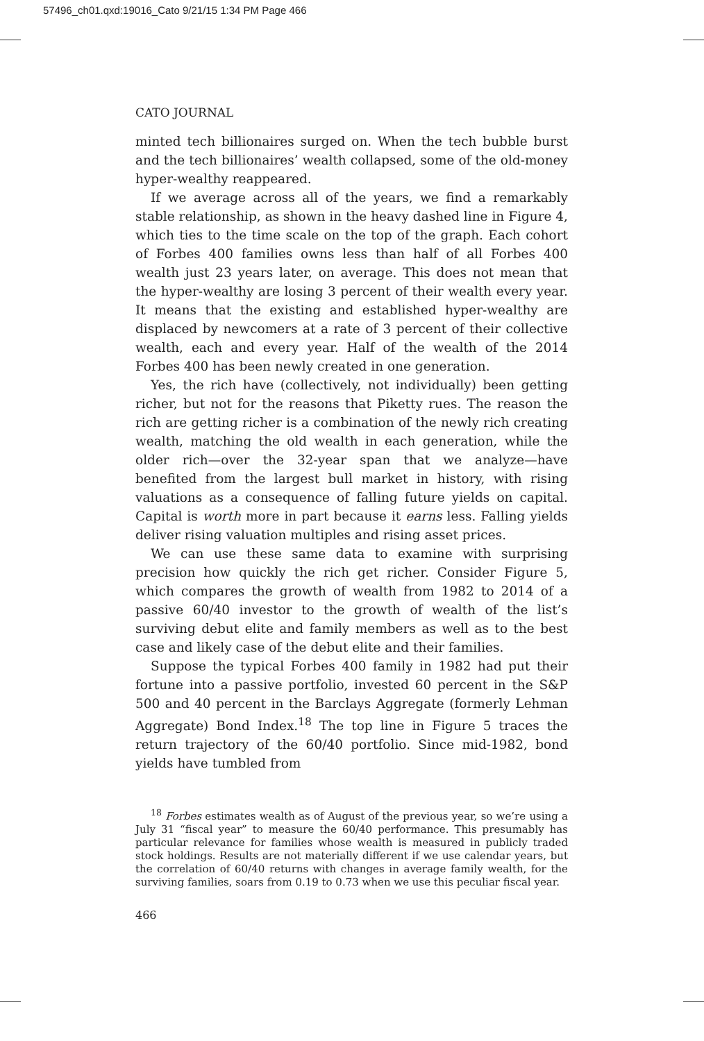57496_ch01.qxd:19016_Cato 9/21/15 1:34 PM Page 466
CATO JOURNAL
minted tech billionaires surged on. When the tech bubble burst and the tech billionaires’ wealth collapsed, some of the old-money hyper-wealthy reappeared.
If we average across all of the years, we find a remarkably stable relationship, as shown in the heavy dashed line in Figure 4, which ties to the time scale on the top of the graph. Each cohort of Forbes 400 families owns less than half of all Forbes 400 wealth just 23 years later, on average. This does not mean that the hyper-wealthy are losing 3 percent of their wealth every year. It means that the existing and established hyper-wealthy are displaced by newcomers at a rate of 3 percent of their collective wealth, each and every year. Half of the wealth of the 2014 Forbes 400 has been newly created in one generation.
Yes, the rich have (collectively, not individually) been getting richer, but not for the reasons that Piketty rues. The reason the rich are getting richer is a combination of the newly rich creating wealth, matching the old wealth in each generation, while the older rich—over the 32-year span that we analyze—have benefited from the largest bull market in history, with rising valuations as a consequence of falling future yields on capital. Capital is worth more in part because it earns less. Falling yields deliver rising valuation multiples and rising asset prices.
We can use these same data to examine with surprising precision how quickly the rich get richer. Consider Figure 5, which compares the growth of wealth from 1982 to 2014 of a passive 60/40 investor to the growth of wealth of the list’s surviving debut elite and family members as well as to the best case and likely case of the debut elite and their families.
Suppose the typical Forbes 400 family in 1982 had put their fortune into a passive portfolio, invested 60 percent in the S&P 500 and 40 percent in the Barclays Aggregate (formerly Lehman Aggregate) Bond Index.<sup>18</sup> The top line in Figure 5 traces the return trajectory of the 60/40 portfolio. Since mid-1982, bond yields have tumbled from
<sup>18</sup> Forbes estimates wealth as of August of the previous year, so we’re using a July 31 “fiscal year” to measure the 60/40 performance. This presumably has particular relevance for families whose wealth is measured in publicly traded stock holdings. Results are not materially different if we use calendar years, but the correlation of 60/40 returns with changes in average family wealth, for the surviving families, soars from 0.19 to 0.73 when we use this peculiar fiscal year.
466